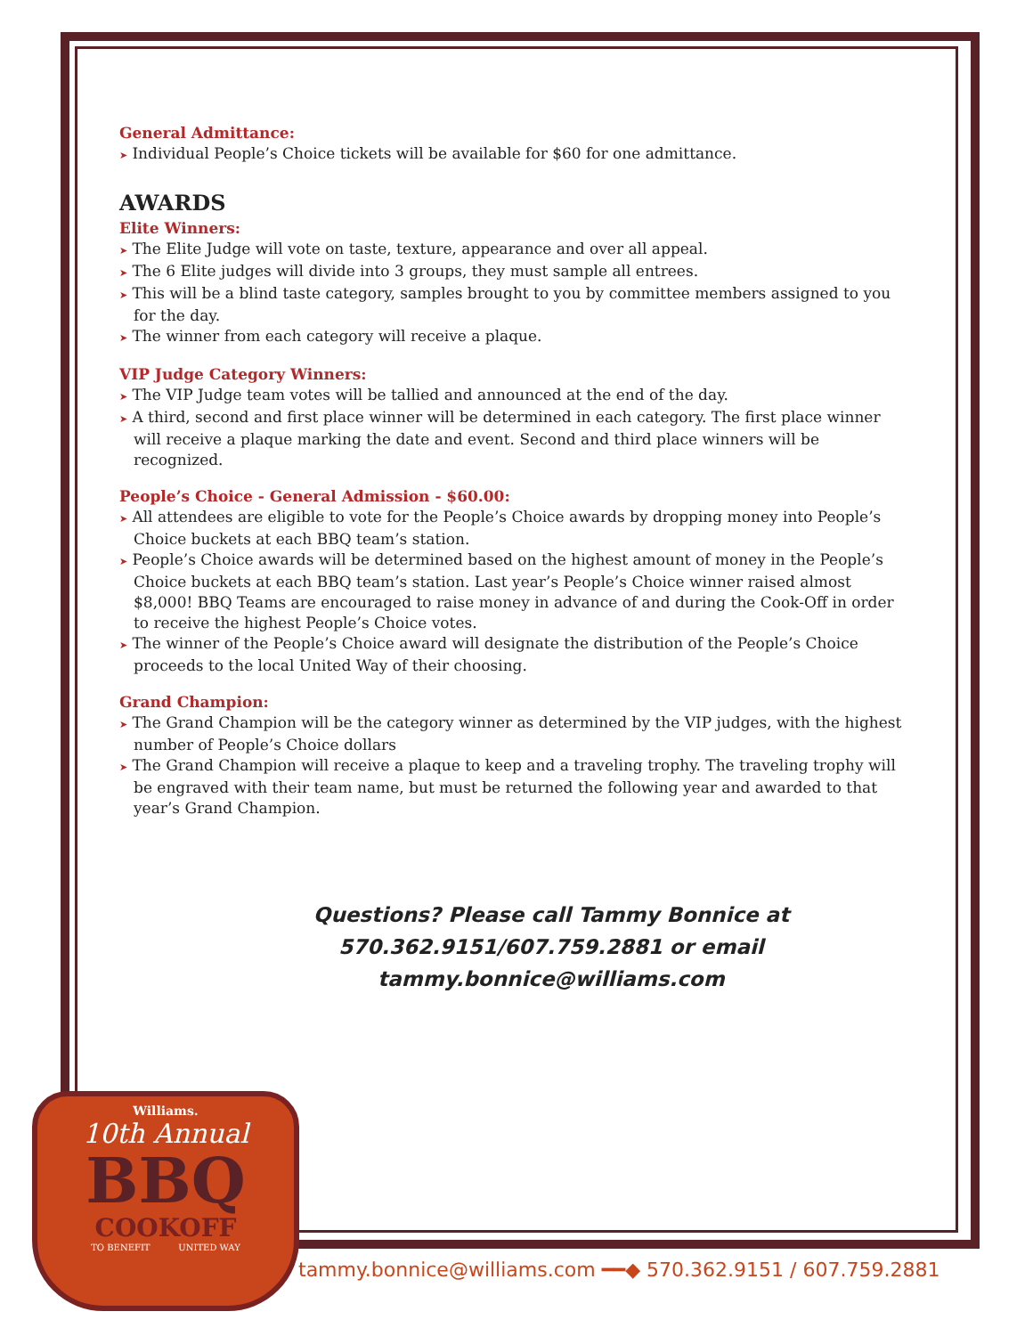General Admittance:
➤ Individual People’s Choice tickets will be available for $60 for one admittance.
AWARDS
Elite Winners:
➤ The Elite Judge will vote on taste, texture, appearance and over all appeal.
➤ The 6 Elite judges will divide into 3 groups, they must sample all entrees.
➤ This will be a blind taste category, samples brought to you by committee members assigned to you for the day.
➤ The winner from each category will receive a plaque.
VIP Judge Category Winners:
➤ The VIP Judge team votes will be tallied and announced at the end of the day.
➤ A third, second and first place winner will be determined in each category. The first place winner will receive a plaque marking the date and event. Second and third place winners will be recognized.
People’s Choice - General Admission - $60.00:
➤ All attendees are eligible to vote for the People’s Choice awards by dropping money into People’s Choice buckets at each BBQ team’s station.
➤ People’s Choice awards will be determined based on the highest amount of money in the People’s Choice buckets at each BBQ team’s station. Last year’s People’s Choice winner raised almost $8,000! BBQ Teams are encouraged to raise money in advance of and during the Cook-Off in order to receive the highest People’s Choice votes.
➤ The winner of the People’s Choice award will designate the distribution of the People’s Choice proceeds to the local United Way of their choosing.
Grand Champion:
➤ The Grand Champion will be the category winner as determined by the VIP judges, with the highest number of People’s Choice dollars
➤ The Grand Champion will receive a plaque to keep and a traveling trophy. The traveling trophy will be engraved with their team name, but must be returned the following year and awarded to that year’s Grand Champion.
Questions? Please call Tammy Bonnice at
570.362.9151/607.759.2881 or email
tammy.bonnice@williams.com
Williams.
10th Annual
BBQ
COOKOFF
TO BENEFIT UNITED WAY
tammy.bonnice@williams.com ━━◆ 570.362.9151 / 607.759.2881